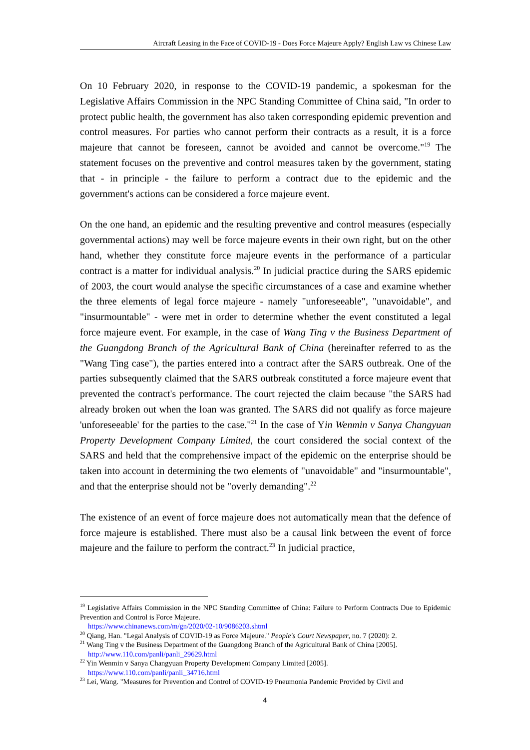Aircraft Leasing in the Face of COVID-19 - Does Force Majeure Apply? English Law vs Chinese Law
On 10 February 2020, in response to the COVID-19 pandemic, a spokesman for the Legislative Affairs Commission in the NPC Standing Committee of China said, "In order to protect public health, the government has also taken corresponding epidemic prevention and control measures. For parties who cannot perform their contracts as a result, it is a force majeure that cannot be foreseen, cannot be avoided and cannot be overcome."<sup>19</sup> The statement focuses on the preventive and control measures taken by the government, stating that - in principle - the failure to perform a contract due to the epidemic and the government's actions can be considered a force majeure event.
On the one hand, an epidemic and the resulting preventive and control measures (especially governmental actions) may well be force majeure events in their own right, but on the other hand, whether they constitute force majeure events in the performance of a particular contract is a matter for individual analysis.<sup>20</sup> In judicial practice during the SARS epidemic of 2003, the court would analyse the specific circumstances of a case and examine whether the three elements of legal force majeure - namely "unforeseeable", "unavoidable", and "insurmountable" - were met in order to determine whether the event constituted a legal force majeure event. For example, in the case of Wang Ting v the Business Department of the Guangdong Branch of the Agricultural Bank of China (hereinafter referred to as the "Wang Ting case"), the parties entered into a contract after the SARS outbreak. One of the parties subsequently claimed that the SARS outbreak constituted a force majeure event that prevented the contract's performance. The court rejected the claim because "the SARS had already broken out when the loan was granted. The SARS did not qualify as force majeure 'unforeseeable' for the parties to the case."<sup>21</sup> In the case of Yin Wenmin v Sanya Changyuan Property Development Company Limited, the court considered the social context of the SARS and held that the comprehensive impact of the epidemic on the enterprise should be taken into account in determining the two elements of "unavoidable" and "insurmountable", and that the enterprise should not be "overly demanding".<sup>22</sup>
The existence of an event of force majeure does not automatically mean that the defence of force majeure is established. There must also be a causal link between the event of force majeure and the failure to perform the contract.<sup>23</sup> In judicial practice,
<sup>19</sup> Legislative Affairs Commission in the NPC Standing Committee of China: Failure to Perform Contracts Due to Epidemic Prevention and Control is Force Majeure.
https://www.chinanews.com/m/gn/2020/02-10/9086203.shtml
<sup>20</sup> Qiang, Han. "Legal Analysis of COVID-19 as Force Majeure." People's Court Newspaper, no. 7 (2020): 2.
<sup>21</sup> Wang Ting v the Business Department of the Guangdong Branch of the Agricultural Bank of China [2005].
http://www.110.com/panli/panli_29629.html
<sup>22</sup> Yin Wenmin v Sanya Changyuan Property Development Company Limited [2005].
https://www.110.com/panli/panli_34716.html
<sup>23</sup> Lei, Wang. "Measures for Prevention and Control of COVID-19 Pneumonia Pandemic Provided by Civil and
4